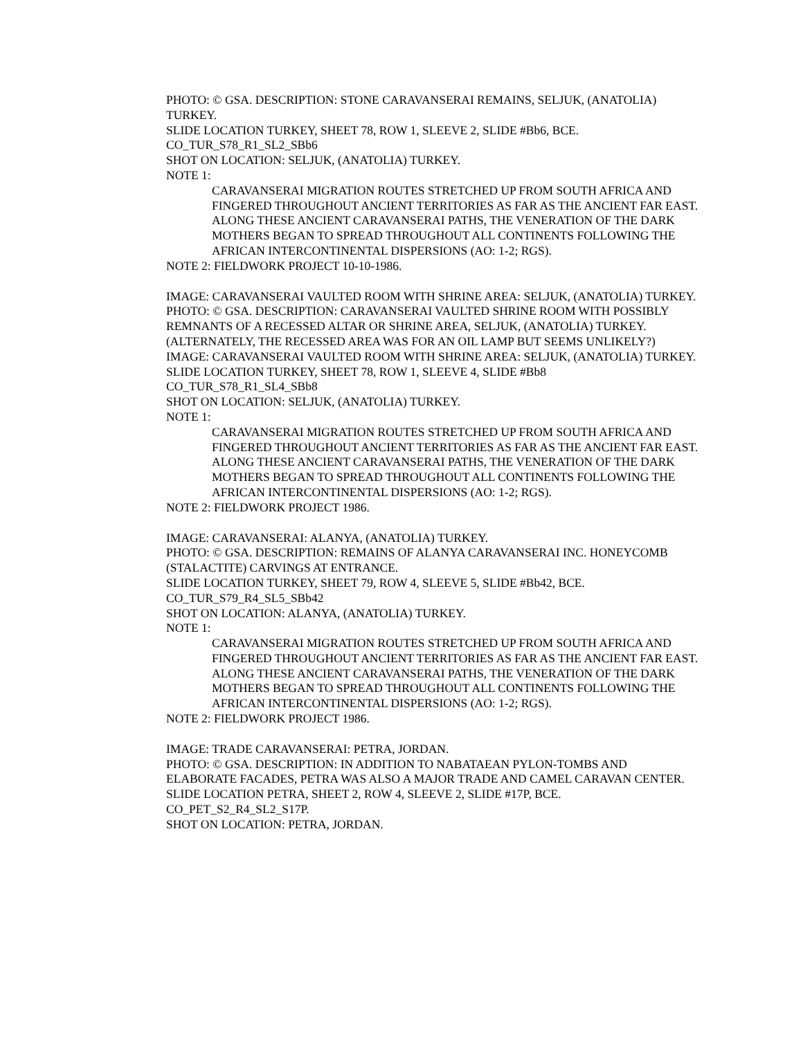PHOTO: © GSA. DESCRIPTION: STONE CARAVANSERAI REMAINS, SELJUK, (ANATOLIA) TURKEY.
SLIDE LOCATION TURKEY, SHEET 78, ROW 1, SLEEVE 2, SLIDE #Bb6, BCE.
CO_TUR_S78_R1_SL2_SBb6
SHOT ON LOCATION: SELJUK, (ANATOLIA) TURKEY.
NOTE 1:
CARAVANSERAI MIGRATION ROUTES STRETCHED UP FROM SOUTH AFRICA AND FINGERED THROUGHOUT ANCIENT TERRITORIES AS FAR AS THE ANCIENT FAR EAST. ALONG THESE ANCIENT CARAVANSERAI PATHS, THE VENERATION OF THE DARK MOTHERS BEGAN TO SPREAD THROUGHOUT ALL CONTINENTS FOLLOWING THE AFRICAN INTERCONTINENTAL DISPERSIONS (AO: 1-2; RGS).
NOTE 2: FIELDWORK PROJECT 10-10-1986.
IMAGE: CARAVANSERAI VAULTED ROOM WITH SHRINE AREA: SELJUK, (ANATOLIA) TURKEY.
PHOTO: © GSA. DESCRIPTION: CARAVANSERAI VAULTED SHRINE ROOM WITH POSSIBLY REMNANTS OF A RECESSED ALTAR OR SHRINE AREA, SELJUK, (ANATOLIA) TURKEY. (ALTERNATELY, THE RECESSED AREA WAS FOR AN OIL LAMP BUT SEEMS UNLIKELY?)
IMAGE: CARAVANSERAI VAULTED ROOM WITH SHRINE AREA: SELJUK, (ANATOLIA) TURKEY.
SLIDE LOCATION TURKEY, SHEET 78, ROW 1, SLEEVE 4, SLIDE #Bb8
CO_TUR_S78_R1_SL4_SBb8
SHOT ON LOCATION: SELJUK, (ANATOLIA) TURKEY.
NOTE 1:
CARAVANSERAI MIGRATION ROUTES STRETCHED UP FROM SOUTH AFRICA AND FINGERED THROUGHOUT ANCIENT TERRITORIES AS FAR AS THE ANCIENT FAR EAST. ALONG THESE ANCIENT CARAVANSERAI PATHS, THE VENERATION OF THE DARK MOTHERS BEGAN TO SPREAD THROUGHOUT ALL CONTINENTS FOLLOWING THE AFRICAN INTERCONTINENTAL DISPERSIONS (AO: 1-2; RGS).
NOTE 2: FIELDWORK PROJECT 1986.
IMAGE: CARAVANSERAI: ALANYA, (ANATOLIA) TURKEY.
PHOTO: © GSA. DESCRIPTION: REMAINS OF ALANYA CARAVANSERAI INC. HONEYCOMB (STALACTITE) CARVINGS AT ENTRANCE.
SLIDE LOCATION TURKEY, SHEET 79, ROW 4, SLEEVE 5, SLIDE #Bb42, BCE.
CO_TUR_S79_R4_SL5_SBb42
SHOT ON LOCATION: ALANYA, (ANATOLIA) TURKEY.
NOTE 1:
CARAVANSERAI MIGRATION ROUTES STRETCHED UP FROM SOUTH AFRICA AND FINGERED THROUGHOUT ANCIENT TERRITORIES AS FAR AS THE ANCIENT FAR EAST. ALONG THESE ANCIENT CARAVANSERAI PATHS, THE VENERATION OF THE DARK MOTHERS BEGAN TO SPREAD THROUGHOUT ALL CONTINENTS FOLLOWING THE AFRICAN INTERCONTINENTAL DISPERSIONS (AO: 1-2; RGS).
NOTE 2: FIELDWORK PROJECT 1986.
IMAGE: TRADE CARAVANSERAI: PETRA, JORDAN.
PHOTO: © GSA. DESCRIPTION: IN ADDITION TO NABATAEAN PYLON-TOMBS AND ELABORATE FACADES, PETRA WAS ALSO A MAJOR TRADE AND CAMEL CARAVAN CENTER.
SLIDE LOCATION PETRA, SHEET 2, ROW 4, SLEEVE 2, SLIDE #17P, BCE.
CO_PET_S2_R4_SL2_S17P.
SHOT ON LOCATION: PETRA, JORDAN.